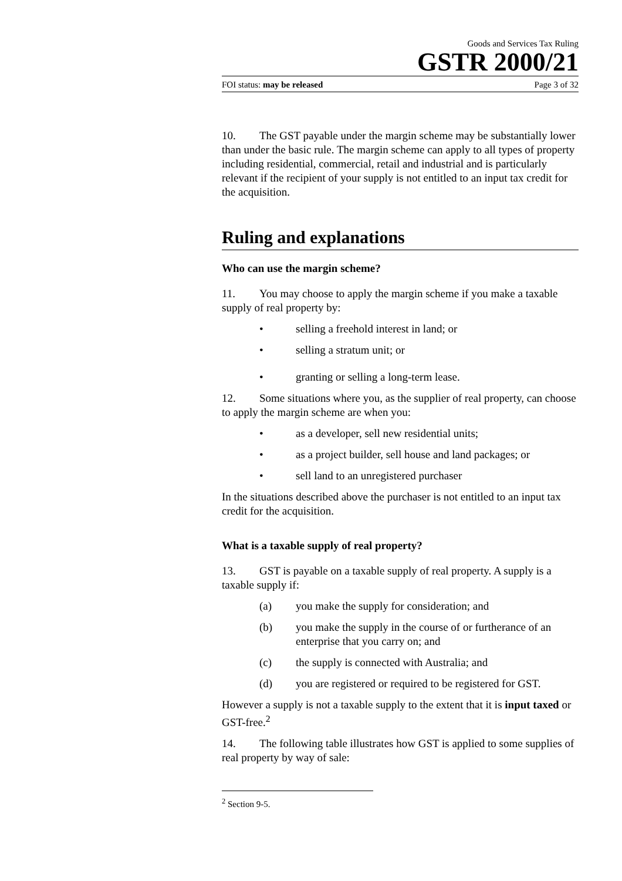Goods and Services Tax Ruling
GSTR 2000/21
FOI status: may be released Page 3 of 32
10. The GST payable under the margin scheme may be substantially lower than under the basic rule. The margin scheme can apply to all types of property including residential, commercial, retail and industrial and is particularly relevant if the recipient of your supply is not entitled to an input tax credit for the acquisition.
Ruling and explanations
Who can use the margin scheme?
11. You may choose to apply the margin scheme if you make a taxable supply of real property by:
• selling a freehold interest in land; or
• selling a stratum unit; or
• granting or selling a long-term lease.
12. Some situations where you, as the supplier of real property, can choose to apply the margin scheme are when you:
• as a developer, sell new residential units;
• as a project builder, sell house and land packages; or
• sell land to an unregistered purchaser
In the situations described above the purchaser is not entitled to an input tax credit for the acquisition.
What is a taxable supply of real property?
13. GST is payable on a taxable supply of real property. A supply is a taxable supply if:
(a) you make the supply for consideration; and
(b) you make the supply in the course of or furtherance of an enterprise that you carry on; and
(c) the supply is connected with Australia; and
(d) you are registered or required to be registered for GST.
However a supply is not a taxable supply to the extent that it is input taxed or GST-free.<sup>2</sup>
14. The following table illustrates how GST is applied to some supplies of real property by way of sale:
<sup>2</sup> Section 9-5.